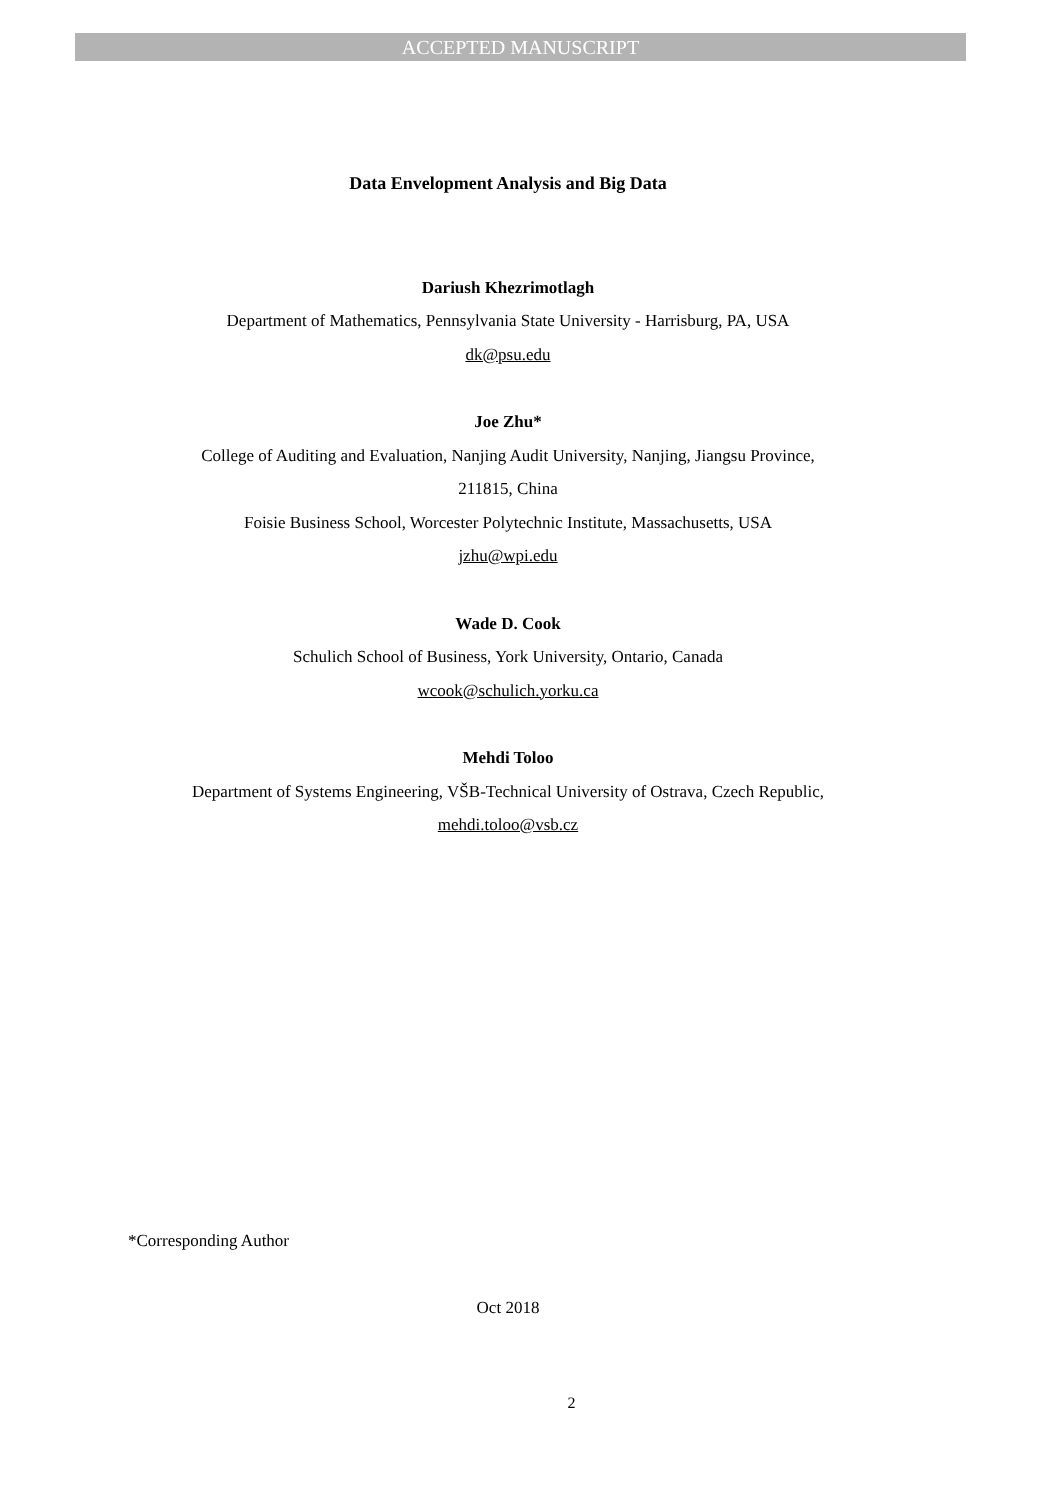ACCEPTED MANUSCRIPT
Data Envelopment Analysis and Big Data
Dariush Khezrimotlagh
Department of Mathematics, Pennsylvania State University - Harrisburg, PA, USA
dk@psu.edu
Joe Zhu*
College of Auditing and Evaluation, Nanjing Audit University, Nanjing, Jiangsu Province,
211815, China
Foisie Business School, Worcester Polytechnic Institute, Massachusetts, USA
jzhu@wpi.edu
Wade D. Cook
Schulich School of Business, York University, Ontario, Canada
wcook@schulich.yorku.ca
Mehdi Toloo
Department of Systems Engineering, VŠB-Technical University of Ostrava, Czech Republic,
mehdi.toloo@vsb.cz
*Corresponding Author
Oct 2018
2